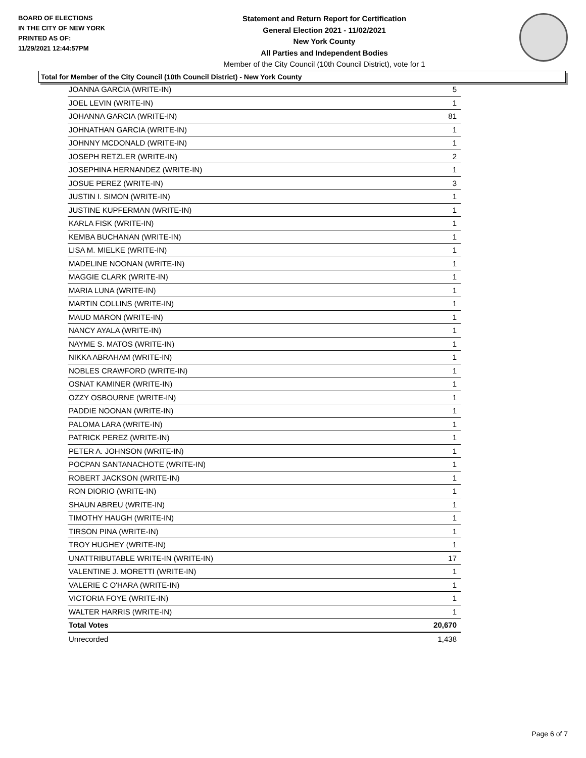BOARD OF ELECTIONS
IN THE CITY OF NEW YORK
PRINTED AS OF:
11/29/2021 12:44:57PM
Statement and Return Report for Certification
General Election 2021 - 11/02/2021
New York County
All Parties and Independent Bodies
Member of the City Council (10th Council District), vote for 1
Total for Member of the City Council (10th Council District) - New York County
| JOANNA GARCIA (WRITE-IN) | 5 |
| JOEL LEVIN (WRITE-IN) | 1 |
| JOHANNA GARCIA (WRITE-IN) | 81 |
| JOHNATHAN GARCIA (WRITE-IN) | 1 |
| JOHNNY MCDONALD (WRITE-IN) | 1 |
| JOSEPH RETZLER (WRITE-IN) | 2 |
| JOSEPHINA HERNANDEZ (WRITE-IN) | 1 |
| JOSUE PEREZ (WRITE-IN) | 3 |
| JUSTIN I. SIMON (WRITE-IN) | 1 |
| JUSTINE KUPFERMAN (WRITE-IN) | 1 |
| KARLA FISK (WRITE-IN) | 1 |
| KEMBA BUCHANAN (WRITE-IN) | 1 |
| LISA M. MIELKE (WRITE-IN) | 1 |
| MADELINE NOONAN (WRITE-IN) | 1 |
| MAGGIE CLARK (WRITE-IN) | 1 |
| MARIA LUNA (WRITE-IN) | 1 |
| MARTIN COLLINS (WRITE-IN) | 1 |
| MAUD MARON (WRITE-IN) | 1 |
| NANCY AYALA (WRITE-IN) | 1 |
| NAYME S. MATOS (WRITE-IN) | 1 |
| NIKKA ABRAHAM (WRITE-IN) | 1 |
| NOBLES CRAWFORD (WRITE-IN) | 1 |
| OSNAT KAMINER (WRITE-IN) | 1 |
| OZZY OSBOURNE (WRITE-IN) | 1 |
| PADDIE NOONAN (WRITE-IN) | 1 |
| PALOMA LARA (WRITE-IN) | 1 |
| PATRICK PEREZ (WRITE-IN) | 1 |
| PETER A. JOHNSON (WRITE-IN) | 1 |
| POCPAN SANTANACHOTE (WRITE-IN) | 1 |
| ROBERT JACKSON (WRITE-IN) | 1 |
| RON DIORIO (WRITE-IN) | 1 |
| SHAUN ABREU (WRITE-IN) | 1 |
| TIMOTHY HAUGH (WRITE-IN) | 1 |
| TIRSON PINA (WRITE-IN) | 1 |
| TROY HUGHEY (WRITE-IN) | 1 |
| UNATTRIBUTABLE WRITE-IN (WRITE-IN) | 17 |
| VALENTINE J. MORETTI (WRITE-IN) | 1 |
| VALERIE C O'HARA (WRITE-IN) | 1 |
| VICTORIA FOYE (WRITE-IN) | 1 |
| WALTER HARRIS (WRITE-IN) | 1 |
| Total Votes | 20,670 |
| Unrecorded | 1,438 |
Page 6 of 7